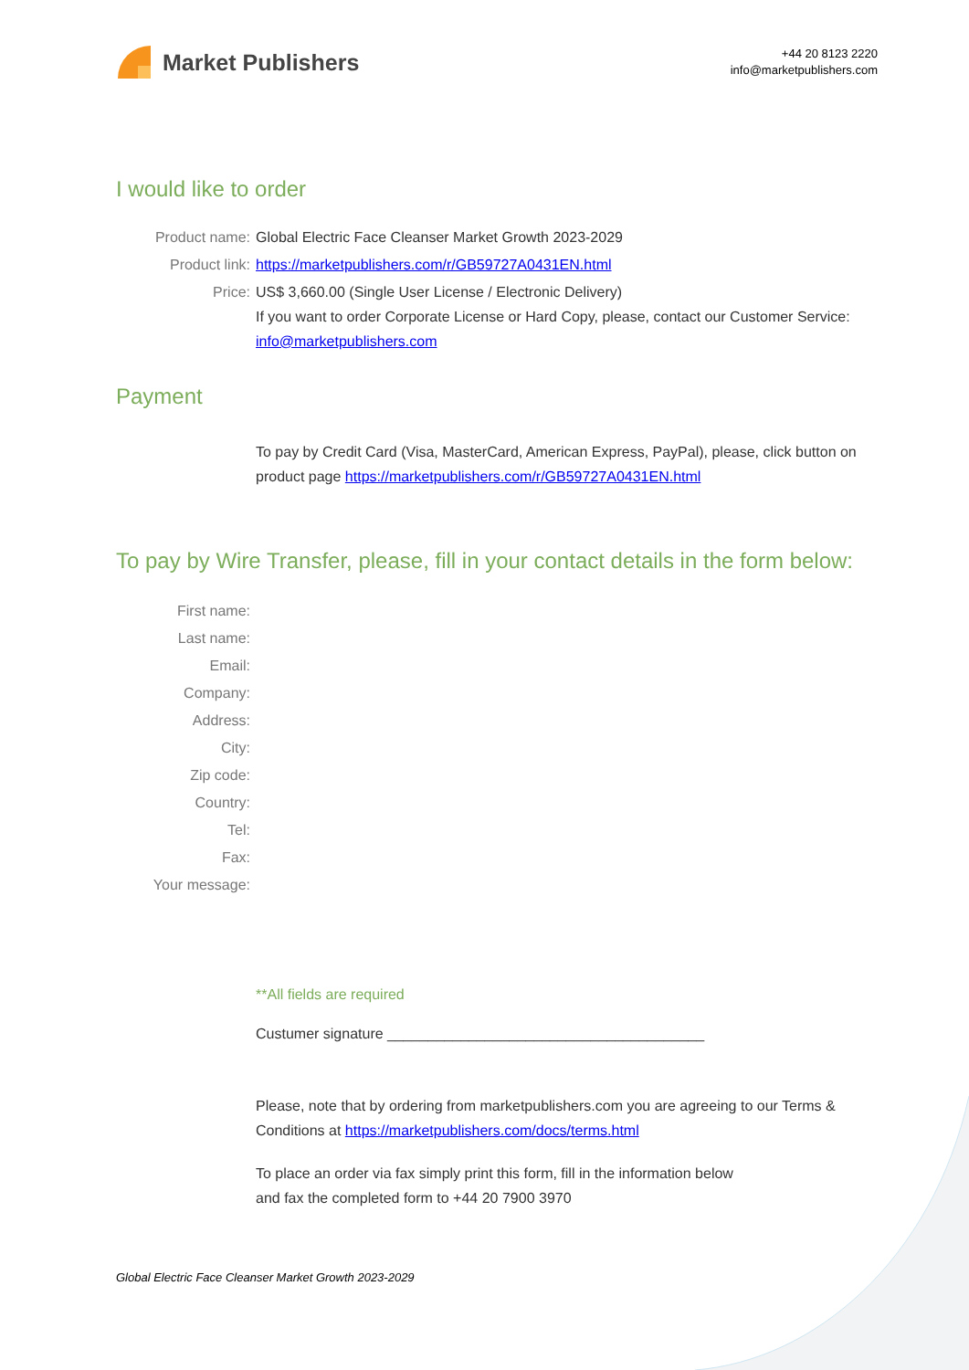Market Publishers
+44 20 8123 2220
info@marketpublishers.com
I would like to order
Product name: Global Electric Face Cleanser Market Growth 2023-2029
Product link: https://marketpublishers.com/r/GB59727A0431EN.html
Price: US$ 3,660.00 (Single User License / Electronic Delivery)
If you want to order Corporate License or Hard Copy, please, contact our Customer Service:
info@marketpublishers.com
Payment
To pay by Credit Card (Visa, MasterCard, American Express, PayPal), please, click button on product page https://marketpublishers.com/r/GB59727A0431EN.html
To pay by Wire Transfer, please, fill in your contact details in the form below:
First name:
Last name:
Email:
Company:
Address:
City:
Zip code:
Country:
Tel:
Fax:
Your message:
**All fields are required
Custumer signature _______________________________________
Please, note that by ordering from marketpublishers.com you are agreeing to our Terms & Conditions at https://marketpublishers.com/docs/terms.html
To place an order via fax simply print this form, fill in the information below
and fax the completed form to +44 20 7900 3970
Global Electric Face Cleanser Market Growth 2023-2029